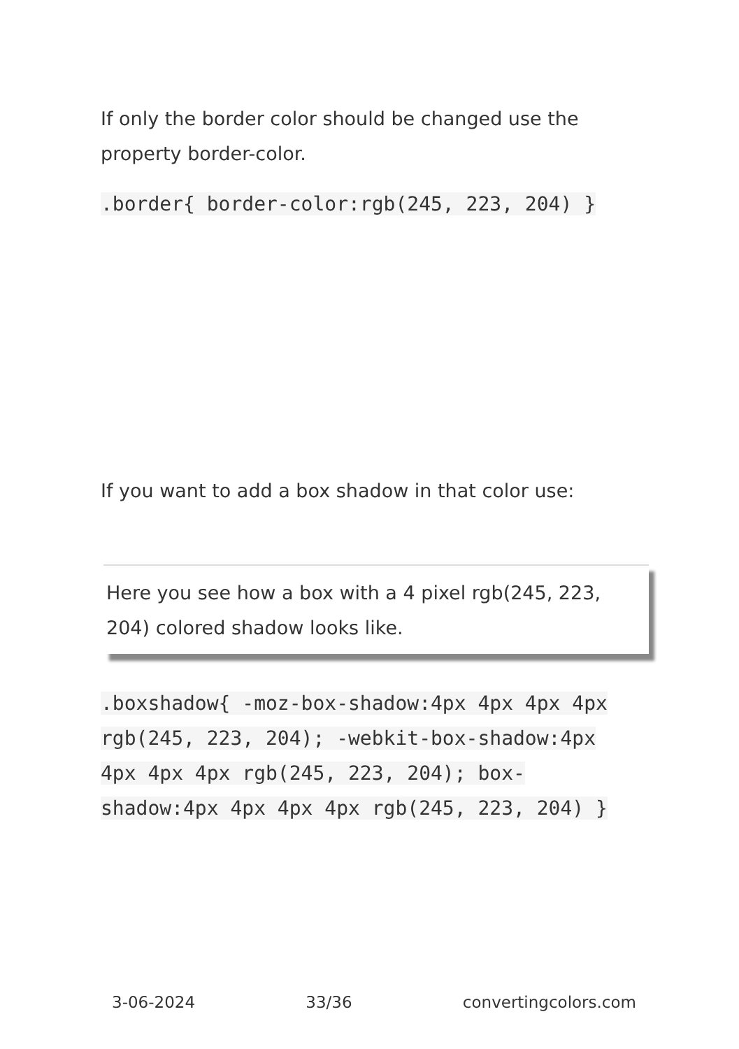If only the border color should be changed use the property border-color.
.border{ border-color:rgb(245, 223, 204) }
If you want to add a box shadow in that color use:
Here you see how a box with a 4 pixel rgb(245, 223, 204) colored shadow looks like.
.boxshadow{ -moz-box-shadow:4px 4px 4px 4px rgb(245, 223, 204); -webkit-box-shadow:4px 4px 4px 4px rgb(245, 223, 204); box-shadow:4px 4px 4px 4px rgb(245, 223, 204) }
3-06-2024 33/36 convertingcolors.com